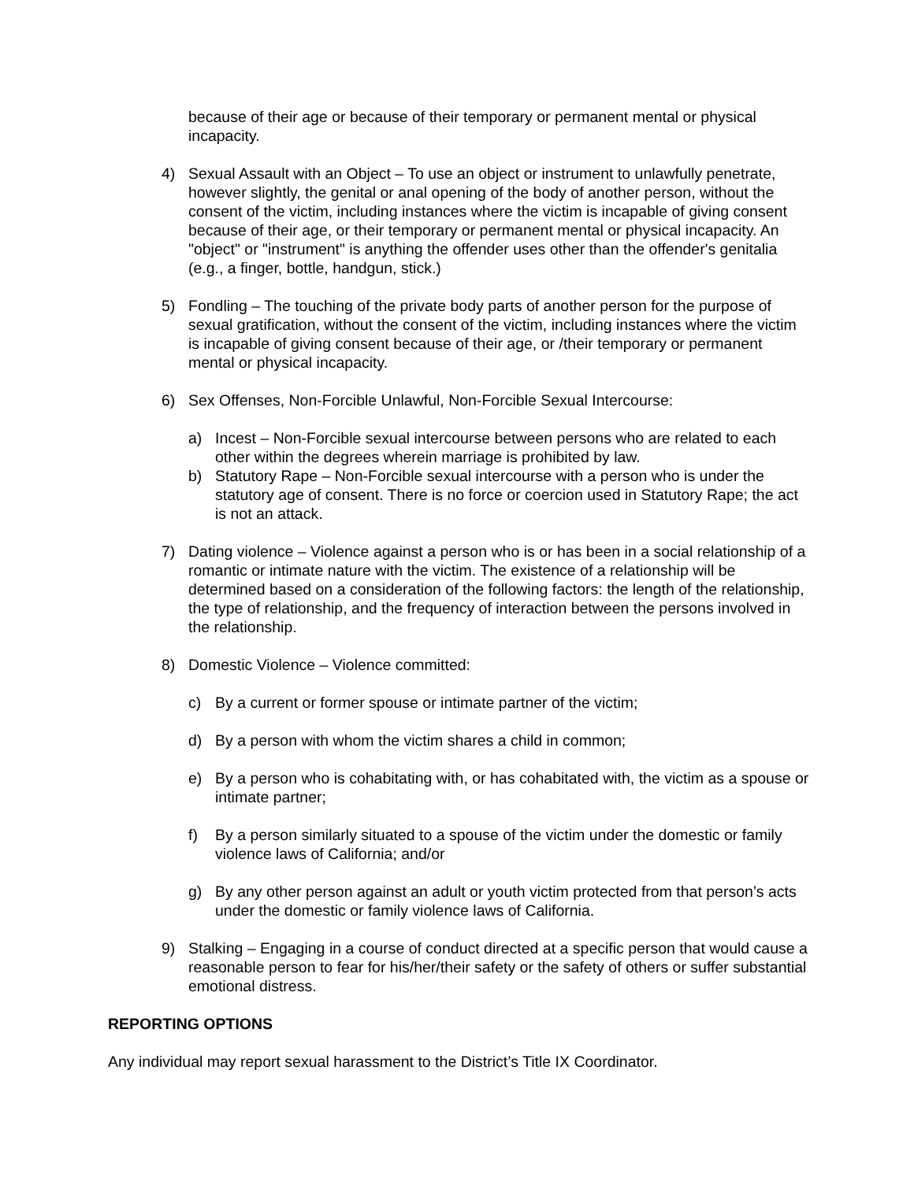because of their age or because of their temporary or permanent mental or physical incapacity.
4) Sexual Assault with an Object – To use an object or instrument to unlawfully penetrate, however slightly, the genital or anal opening of the body of another person, without the consent of the victim, including instances where the victim is incapable of giving consent because of their age, or their temporary or permanent mental or physical incapacity. An "object" or "instrument" is anything the offender uses other than the offender's genitalia (e.g., a finger, bottle, handgun, stick.)
5) Fondling – The touching of the private body parts of another person for the purpose of sexual gratification, without the consent of the victim, including instances where the victim is incapable of giving consent because of their age, or /their temporary or permanent mental or physical incapacity.
6) Sex Offenses, Non-Forcible Unlawful, Non-Forcible Sexual Intercourse:
a) Incest – Non-Forcible sexual intercourse between persons who are related to each other within the degrees wherein marriage is prohibited by law.
b) Statutory Rape – Non-Forcible sexual intercourse with a person who is under the statutory age of consent. There is no force or coercion used in Statutory Rape; the act is not an attack.
7) Dating violence – Violence against a person who is or has been in a social relationship of a romantic or intimate nature with the victim. The existence of a relationship will be determined based on a consideration of the following factors: the length of the relationship, the type of relationship, and the frequency of interaction between the persons involved in the relationship.
8) Domestic Violence – Violence committed:
c) By a current or former spouse or intimate partner of the victim;
d) By a person with whom the victim shares a child in common;
e) By a person who is cohabitating with, or has cohabitated with, the victim as a spouse or intimate partner;
f) By a person similarly situated to a spouse of the victim under the domestic or family violence laws of California; and/or
g) By any other person against an adult or youth victim protected from that person’s acts under the domestic or family violence laws of California.
9) Stalking – Engaging in a course of conduct directed at a specific person that would cause a reasonable person to fear for his/her/their safety or the safety of others or suffer substantial emotional distress.
REPORTING OPTIONS
Any individual may report sexual harassment to the District’s Title IX Coordinator.